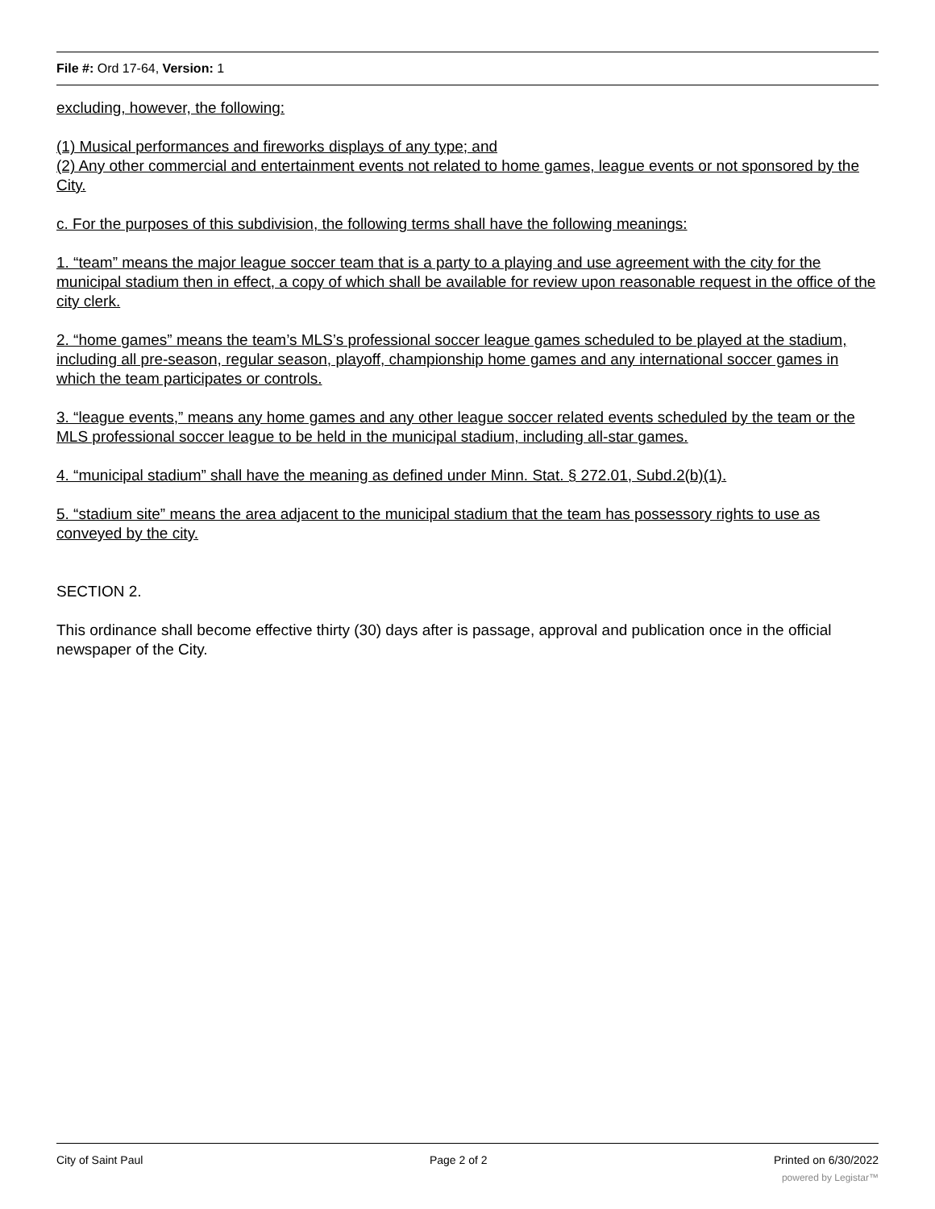File #: Ord 17-64, Version: 1
excluding, however, the following:
(1) Musical performances and fireworks displays of any type; and
(2) Any other commercial and entertainment events not related to home games, league events or not sponsored by the City.
c. For the purposes of this subdivision, the following terms shall have the following meanings:
1. “team” means the major league soccer team that is a party to a playing and use agreement with the city for the municipal stadium then in effect, a copy of which shall be available for review upon reasonable request in the office of the city clerk.
2. “home games” means the team’s MLS’s professional soccer league games scheduled to be played at the stadium, including all pre-season, regular season, playoff, championship home games and any international soccer games in which the team participates or controls.
3. “league events,” means any home games and any other league soccer related events scheduled by the team or the MLS professional soccer league to be held in the municipal stadium, including all-star games.
4. “municipal stadium” shall have the meaning as defined under Minn. Stat. § 272.01, Subd.2(b)(1).
5. “stadium site” means the area adjacent to the municipal stadium that the team has possessory rights to use as conveyed by the city.
SECTION 2.
This ordinance shall become effective thirty (30) days after is passage, approval and publication once in the official newspaper of the City.
City of Saint Paul Page 2 of 2 Printed on 6/30/2022
powered by Legistar™